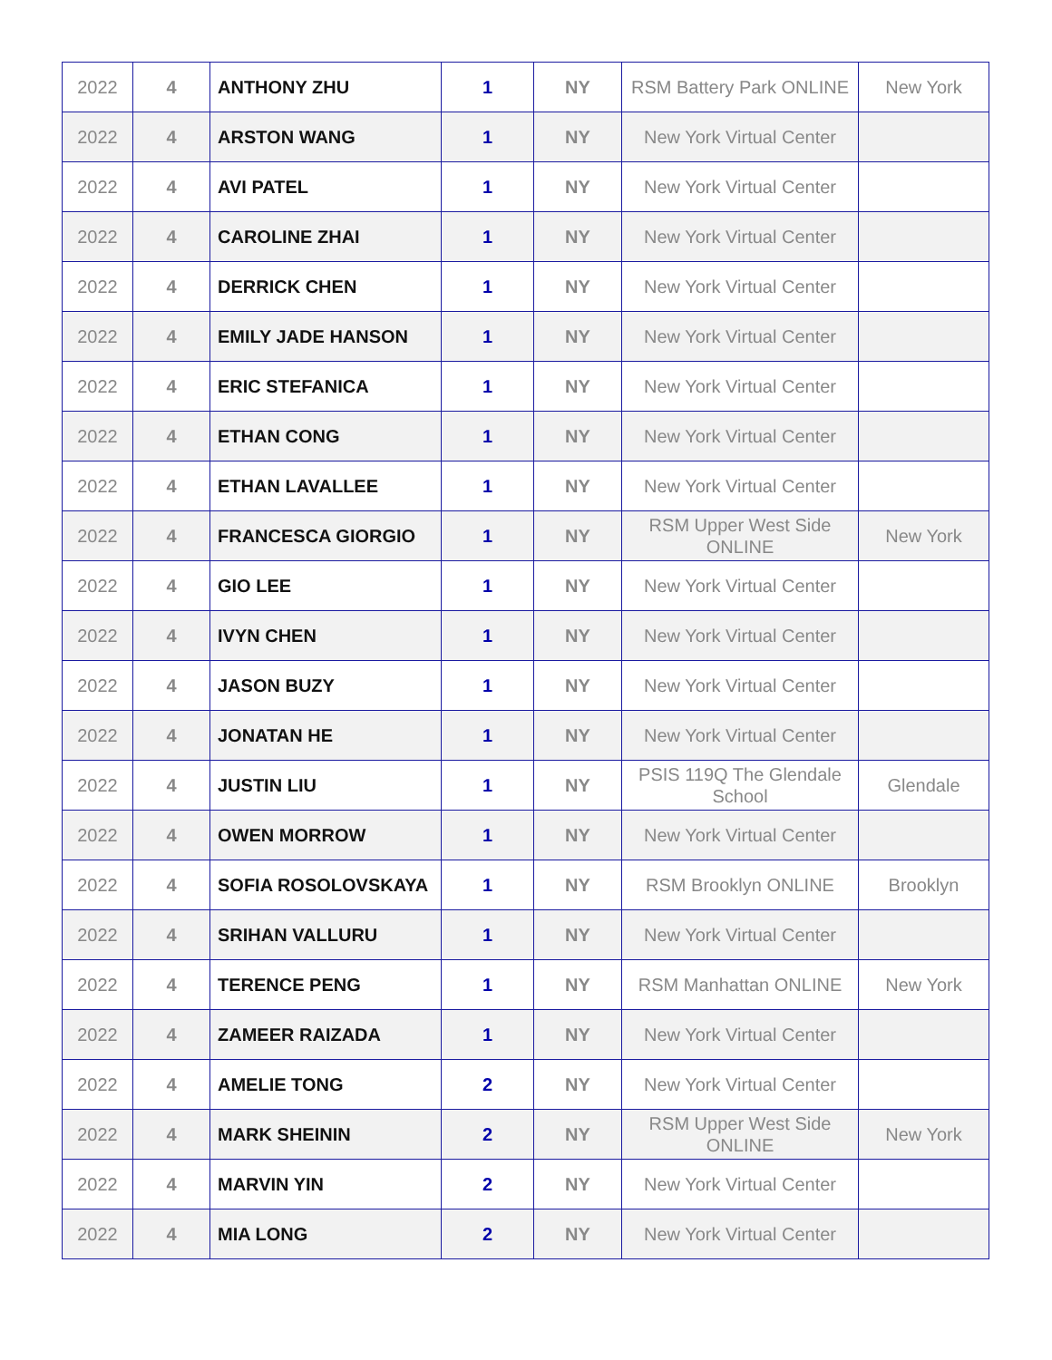| 2022 | 4 | ANTHONY ZHU | 1 | NY | RSM Battery Park ONLINE | New York |
| 2022 | 4 | ARSTON WANG | 1 | NY | New York Virtual Center | |
| 2022 | 4 | AVI PATEL | 1 | NY | New York Virtual Center | |
| 2022 | 4 | CAROLINE ZHAI | 1 | NY | New York Virtual Center | |
| 2022 | 4 | DERRICK CHEN | 1 | NY | New York Virtual Center | |
| 2022 | 4 | EMILY JADE HANSON | 1 | NY | New York Virtual Center | |
| 2022 | 4 | ERIC STEFANICA | 1 | NY | New York Virtual Center | |
| 2022 | 4 | ETHAN CONG | 1 | NY | New York Virtual Center | |
| 2022 | 4 | ETHAN LAVALLEE | 1 | NY | New York Virtual Center | |
| 2022 | 4 | FRANCESCA GIORGIO | 1 | NY | RSM Upper West Side ONLINE | New York |
| 2022 | 4 | GIO LEE | 1 | NY | New York Virtual Center | |
| 2022 | 4 | IVYN CHEN | 1 | NY | New York Virtual Center | |
| 2022 | 4 | JASON BUZY | 1 | NY | New York Virtual Center | |
| 2022 | 4 | JONATAN HE | 1 | NY | New York Virtual Center | |
| 2022 | 4 | JUSTIN LIU | 1 | NY | PSIS 119Q The Glendale School | Glendale |
| 2022 | 4 | OWEN MORROW | 1 | NY | New York Virtual Center | |
| 2022 | 4 | SOFIA ROSOLOVSKAYA | 1 | NY | RSM Brooklyn ONLINE | Brooklyn |
| 2022 | 4 | SRIHAN VALLURU | 1 | NY | New York Virtual Center | |
| 2022 | 4 | TERENCE PENG | 1 | NY | RSM Manhattan ONLINE | New York |
| 2022 | 4 | ZAMEER RAIZADA | 1 | NY | New York Virtual Center | |
| 2022 | 4 | AMELIE TONG | 2 | NY | New York Virtual Center | |
| 2022 | 4 | MARK SHEININ | 2 | NY | RSM Upper West Side ONLINE | New York |
| 2022 | 4 | MARVIN YIN | 2 | NY | New York Virtual Center | |
| 2022 | 4 | MIA LONG | 2 | NY | New York Virtual Center | |